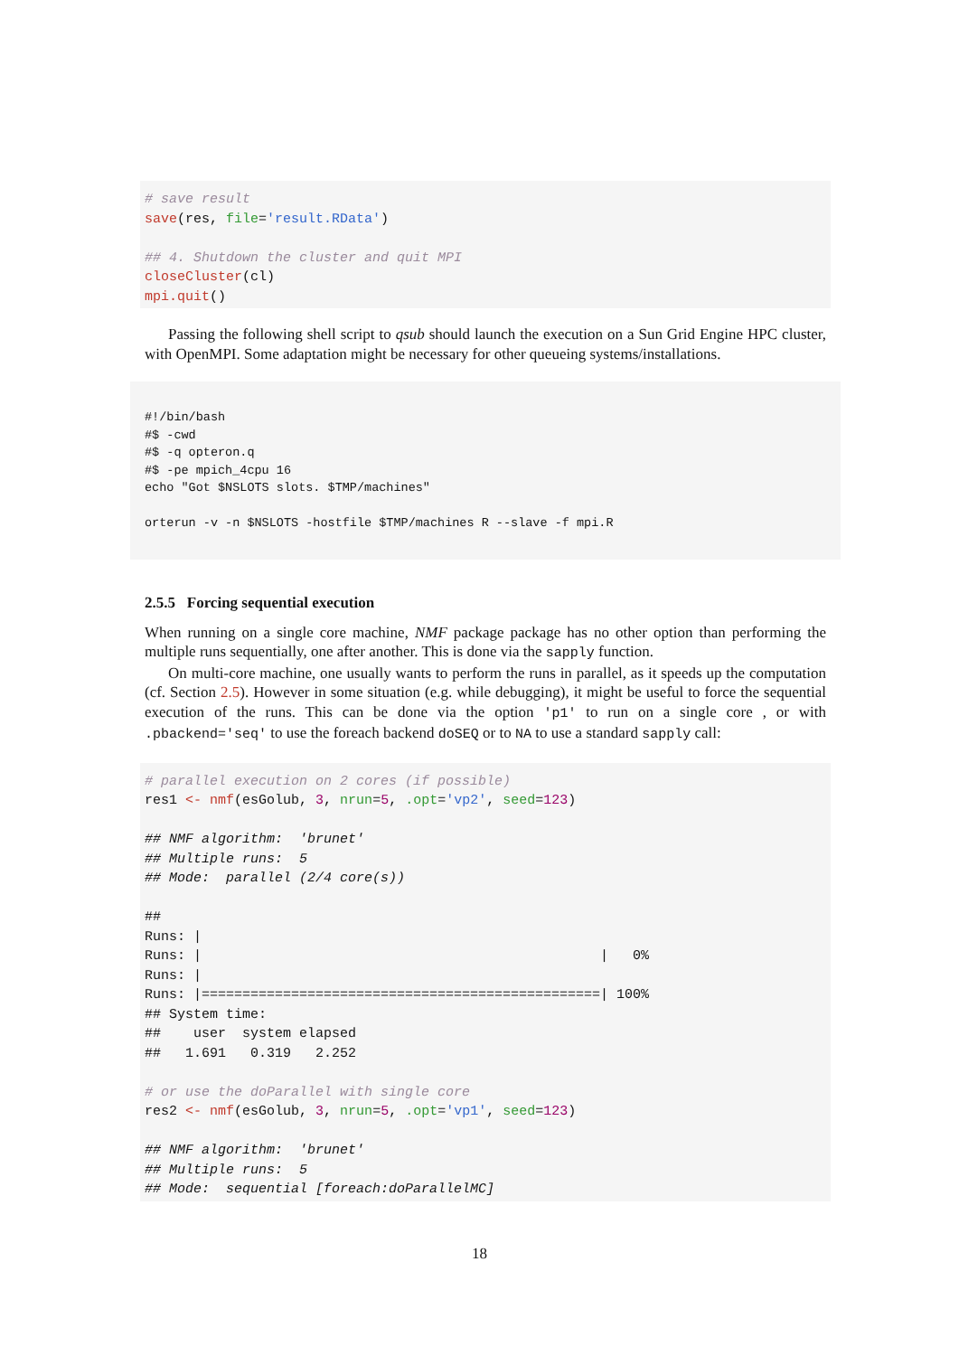# save result
save(res, file='result.RData')

## 4. Shutdown the cluster and quit MPI
closeCluster(cl)
mpi.quit()
Passing the following shell script to qsub should launch the execution on a Sun Grid Engine HPC cluster, with OpenMPI. Some adaptation might be necessary for other queueing systems/installations.
#!/bin/bash
#$ -cwd
#$ -q opteron.q
#$ -pe mpich_4cpu 16
echo "Got $NSLOTS slots. $TMP/machines"

orterun -v -n $NSLOTS -hostfile $TMP/machines R --slave -f mpi.R
2.5.5 Forcing sequential execution
When running on a single core machine, NMF package package has no other option than performing the multiple runs sequentially, one after another. This is done via the sapply function.
On multi-core machine, one usually wants to perform the runs in parallel, as it speeds up the computation (cf. Section 2.5). However in some situation (e.g. while debugging), it might be useful to force the sequential execution of the runs. This can be done via the option 'p1' to run on a single core , or with .pbackend='seq' to use the foreach backend doSEQ or to NA to use a standard sapply call:
# parallel execution on 2 cores (if possible)
res1 <- nmf(esGolub, 3, nrun=5, .opt='vp2', seed=123)

## NMF algorithm:  'brunet'
## Multiple runs:  5
## Mode:  parallel (2/4 core(s))

##
Runs: |
Runs: |                                                 |   0%
Runs: |
Runs: |=================================================| 100%
## System time:
##    user  system elapsed
##   1.691   0.319   2.252

# or use the doParallel with single core
res2 <- nmf(esGolub, 3, nrun=5, .opt='vp1', seed=123)

## NMF algorithm:  'brunet'
## Multiple runs:  5
## Mode:  sequential [foreach:doParallelMC]
18